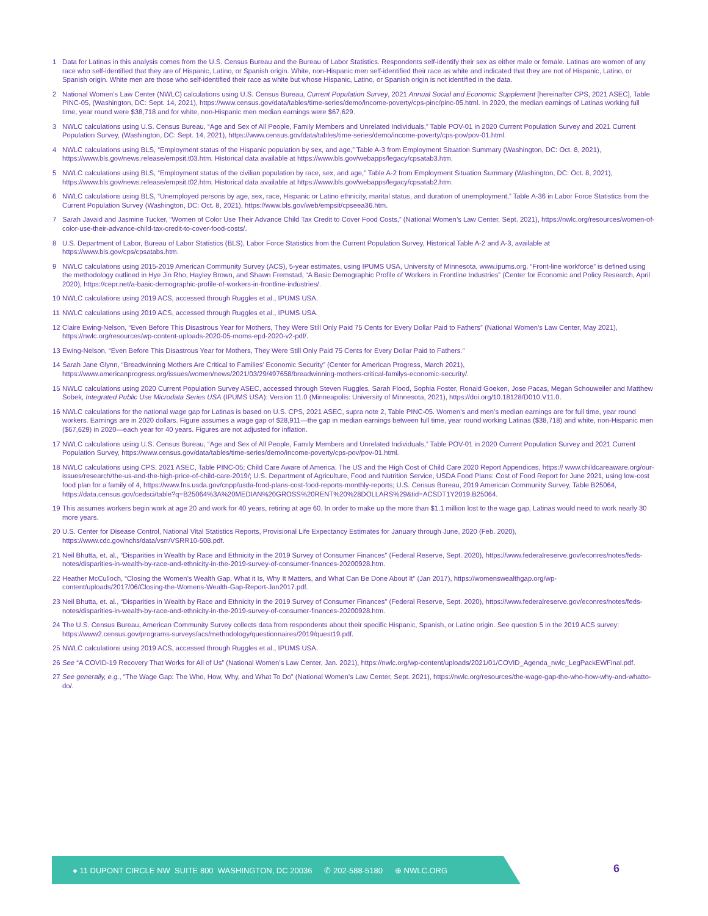1 Data for Latinas in this analysis comes from the U.S. Census Bureau and the Bureau of Labor Statistics. Respondents self-identify their sex as either male or female. Latinas are women of any race who self-identified that they are of Hispanic, Latino, or Spanish origin. White, non-Hispanic men self-identified their race as white and indicated that they are not of Hispanic, Latino, or Spanish origin. White men are those who self-identified their race as white but whose Hispanic, Latino, or Spanish origin is not identified in the data.
2 National Women’s Law Center (NWLC) calculations using U.S. Census Bureau, Current Population Survey, 2021 Annual Social and Economic Supplement [hereinafter CPS, 2021 ASEC], Table PINC-05, (Washington, DC: Sept. 14, 2021), https://www.census.gov/data/tables/time-series/demo/income-poverty/cps-pinc/pinc-05.html. In 2020, the median earnings of Latinas working full time, year round were $38,718 and for white, non-Hispanic men median earnings were $67,629.
3 NWLC calculations using U.S. Census Bureau, “Age and Sex of All People, Family Members and Unrelated Individuals,” Table POV-01 in 2020 Current Population Survey and 2021 Current Population Survey, (Washington, DC: Sept. 14, 2021), https://www.census.gov/data/tables/time-series/demo/income-poverty/cps-pov/pov-01.html.
4 NWLC calculations using BLS, “Employment status of the Hispanic population by sex, and age,” Table A-3 from Employment Situation Summary (Washington, DC: Oct. 8, 2021), https://www.bls.gov/news.release/empsit.t03.htm. Historical data available at https://www.bls.gov/webapps/legacy/cpsatab3.htm.
5 NWLC calculations using BLS, “Employment status of the civilian population by race, sex, and age,” Table A-2 from Employment Situation Summary (Washington, DC: Oct. 8, 2021), https://www.bls.gov/news.release/empsit.t02.htm. Historical data available at https://www.bls.gov/webapps/legacy/cpsatab2.htm.
6 NWLC calculations using BLS, “Unemployed persons by age, sex, race, Hispanic or Latino ethnicity, marital status, and duration of unemployment,” Table A-36 in Labor Force Statistics from the Current Population Survey (Washington, DC: Oct. 8, 2021), https://www.bls.gov/web/empsit/cpseea36.htm.
7 Sarah Javaid and Jasmine Tucker, “Women of Color Use Their Advance Child Tax Credit to Cover Food Costs,” (National Women’s Law Center, Sept. 2021), https://nwlc.org/resources/women-of-color-use-their-advance-child-tax-credit-to-cover-food-costs/.
8 U.S. Department of Labor, Bureau of Labor Statistics (BLS), Labor Force Statistics from the Current Population Survey, Historical Table A-2 and A-3, available at https://www.bls.gov/cps/cpsatabs.htm.
9 NWLC calculations using 2015-2019 American Community Survey (ACS), 5-year estimates, using IPUMS USA, University of Minnesota, www.ipums.org. “Front-line workforce” is defined using the methodology outlined in Hye Jin Rho, Hayley Brown, and Shawn Fremstad, “A Basic Demographic Profile of Workers in Frontline Industries” (Center for Economic and Policy Research, April 2020), https://cepr.net/a-basic-demographic-profile-of-workers-in-frontline-industries/.
10 NWLC calculations using 2019 ACS, accessed through Ruggles et al., IPUMS USA.
11 NWLC calculations using 2019 ACS, accessed through Ruggles et al., IPUMS USA.
12 Claire Ewing-Nelson, “Even Before This Disastrous Year for Mothers, They Were Still Only Paid 75 Cents for Every Dollar Paid to Fathers” (National Women’s Law Center, May 2021), https://nwlc.org/resources/wp-content-uploads-2020-05-moms-epd-2020-v2-pdf/.
13 Ewing-Nelson, “Even Before This Disastrous Year for Mothers, They Were Still Only Paid 75 Cents for Every Dollar Paid to Fathers.”
14 Sarah Jane Glynn, “Breadwinning Mothers Are Critical to Families’ Economic Security” (Center for American Progress, March 2021), https://www.americanprogress.org/issues/women/news/2021/03/29/497658/breadwinning-mothers-critical-familys-economic-security/.
15 NWLC calculations using 2020 Current Population Survey ASEC, accessed through Steven Ruggles, Sarah Flood, Sophia Foster, Ronald Goeken, Jose Pacas, Megan Schouweiler and Matthew Sobek, Integrated Public Use Microdata Series USA (IPUMS USA): Version 11.0 (Minneapolis: University of Minnesota, 2021), https://doi.org/10.18128/D010.V11.0.
16 NWLC calculations for the national wage gap for Latinas is based on U.S. CPS, 2021 ASEC, supra note 2, Table PINC-05. Women’s and men’s median earnings are for full time, year round workers. Earnings are in 2020 dollars. Figure assumes a wage gap of $28,911—the gap in median earnings between full time, year round working Latinas ($38,718) and white, non-Hispanic men ($67,629) in 2020—each year for 40 years. Figures are not adjusted for inflation.
17 NWLC calculations using U.S. Census Bureau, “Age and Sex of All People, Family Members and Unrelated Individuals,” Table POV-01 in 2020 Current Population Survey and 2021 Current Population Survey, https://www.census.gov/data/tables/time-series/demo/income-poverty/cps-pov/pov-01.html.
18 NWLC calculations using CPS, 2021 ASEC, Table PINC-05; Child Care Aware of America, The US and the High Cost of Child Care 2020 Report Appendices, https:// www.childcareaware.org/our-issues/research/the-us-and-the-high-price-of-child-care-2019/; U.S. Department of Agriculture, Food and Nutrition Service, USDA Food Plans: Cost of Food Report for June 2021, using low-cost food plan for a family of 4, https://www.fns.usda.gov/cnpp/usda-food-plans-cost-food-reports-monthly-reports; U.S. Census Bureau, 2019 American Community Survey, Table B25064, https://data.census.gov/cedsci/table?q=B25064%3A%20MEDIAN%20GROSS%20RENT%20%28DOLLARS%29&tid=ACSDT1Y2019.B25064.
19 This assumes workers begin work at age 20 and work for 40 years, retiring at age 60. In order to make up the more than $1.1 million lost to the wage gap, Latinas would need to work nearly 30 more years.
20 U.S. Center for Disease Control, National Vital Statistics Reports, Provisional Life Expectancy Estimates for January through June, 2020 (Feb. 2020), https://www.cdc.gov/nchs/data/vsrr/VSRR10-508.pdf.
21 Neil Bhutta, et. al., “Disparities in Wealth by Race and Ethnicity in the 2019 Survey of Consumer Finances” (Federal Reserve, Sept. 2020), https://www.federalreserve.gov/econres/notes/feds-notes/disparities-in-wealth-by-race-and-ethnicity-in-the-2019-survey-of-consumer-finances-20200928.htm.
22 Heather McCulloch, “Closing the Women’s Wealth Gap, What it Is, Why It Matters, and What Can Be Done About It” (Jan 2017), https://womenswealthgap.org/wp-content/uploads/2017/06/Closing-the-Womens-Wealth-Gap-Report-Jan2017.pdf.
23 Neil Bhutta, et. al., “Disparities in Wealth by Race and Ethnicity in the 2019 Survey of Consumer Finances” (Federal Reserve, Sept. 2020), https://www.federalreserve.gov/econres/notes/feds-notes/disparities-in-wealth-by-race-and-ethnicity-in-the-2019-survey-of-consumer-finances-20200928.htm.
24 The U.S. Census Bureau, American Community Survey collects data from respondents about their specific Hispanic, Spanish, or Latino origin. See question 5 in the 2019 ACS survey: https://www2.census.gov/programs-surveys/acs/methodology/questionnaires/2019/quest19.pdf.
25 NWLC calculations using 2019 ACS, accessed through Ruggles et al., IPUMS USA.
26 See “A COVID-19 Recovery That Works for All of Us” (National Women’s Law Center, Jan. 2021), https://nwlc.org/wp-content/uploads/2021/01/COVID_Agenda_nwlc_LegPackEWFinal.pdf.
27 See generally, e.g., “The Wage Gap: The Who, How, Why, and What To Do” (National Women’s Law Center, Sept. 2021), https://nwlc.org/resources/the-wage-gap-the-who-how-why-and-whatto-do/.
● 11 DUPONT CIRCLE NW SUITE 800 WASHINGTON, DC 20036 ✆ 202-588-5180 ⊕ NWLC.ORG
6